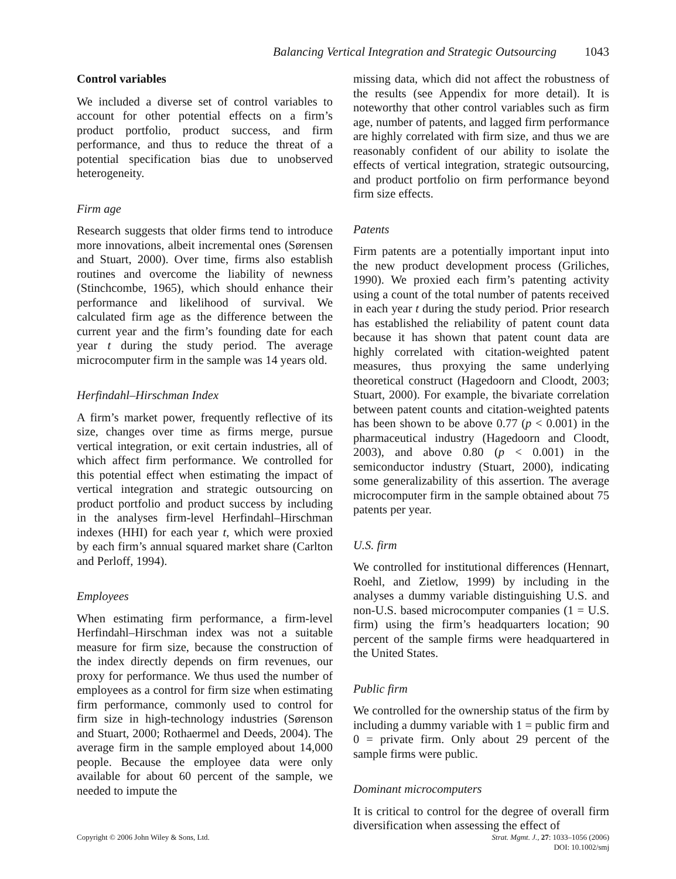Balancing Vertical Integration and Strategic Outsourcing 1043
Control variables
We included a diverse set of control variables to account for other potential effects on a firm’s product portfolio, product success, and firm performance, and thus to reduce the threat of a potential specification bias due to unobserved heterogeneity.
Firm age
Research suggests that older firms tend to introduce more innovations, albeit incremental ones (Sørensen and Stuart, 2000). Over time, firms also establish routines and overcome the liability of newness (Stinchcombe, 1965), which should enhance their performance and likelihood of survival. We calculated firm age as the difference between the current year and the firm’s founding date for each year t during the study period. The average microcomputer firm in the sample was 14 years old.
Herfindahl–Hirschman Index
A firm’s market power, frequently reflective of its size, changes over time as firms merge, pursue vertical integration, or exit certain industries, all of which affect firm performance. We controlled for this potential effect when estimating the impact of vertical integration and strategic outsourcing on product portfolio and product success by including in the analyses firm-level Herfindahl–Hirschman indexes (HHI) for each year t, which were proxied by each firm’s annual squared market share (Carlton and Perloff, 1994).
Employees
When estimating firm performance, a firm-level Herfindahl–Hirschman index was not a suitable measure for firm size, because the construction of the index directly depends on firm revenues, our proxy for performance. We thus used the number of employees as a control for firm size when estimating firm performance, commonly used to control for firm size in high-technology industries (Sørenson and Stuart, 2000; Rothaermel and Deeds, 2004). The average firm in the sample employed about 14,000 people. Because the employee data were only available for about 60 percent of the sample, we needed to impute the
missing data, which did not affect the robustness of the results (see Appendix for more detail). It is noteworthy that other control variables such as firm age, number of patents, and lagged firm performance are highly correlated with firm size, and thus we are reasonably confident of our ability to isolate the effects of vertical integration, strategic outsourcing, and product portfolio on firm performance beyond firm size effects.
Patents
Firm patents are a potentially important input into the new product development process (Griliches, 1990). We proxied each firm’s patenting activity using a count of the total number of patents received in each year t during the study period. Prior research has established the reliability of patent count data because it has shown that patent count data are highly correlated with citation-weighted patent measures, thus proxying the same underlying theoretical construct (Hagedoorn and Cloodt, 2003; Stuart, 2000). For example, the bivariate correlation between patent counts and citation-weighted patents has been shown to be above 0.77 (p < 0.001) in the pharmaceutical industry (Hagedoorn and Cloodt, 2003), and above 0.80 (p < 0.001) in the semiconductor industry (Stuart, 2000), indicating some generalizability of this assertion. The average microcomputer firm in the sample obtained about 75 patents per year.
U.S. firm
We controlled for institutional differences (Hennart, Roehl, and Zietlow, 1999) by including in the analyses a dummy variable distinguishing U.S. and non-U.S. based microcomputer companies (1 = U.S. firm) using the firm’s headquarters location; 90 percent of the sample firms were headquartered in the United States.
Public firm
We controlled for the ownership status of the firm by including a dummy variable with 1 = public firm and 0 = private firm. Only about 29 percent of the sample firms were public.
Dominant microcomputers
It is critical to control for the degree of overall firm diversification when assessing the effect of
Copyright © 2006 John Wiley & Sons, Ltd. Strat. Mgmt. J., 27: 1033–1056 (2006)
DOI: 10.1002/smj